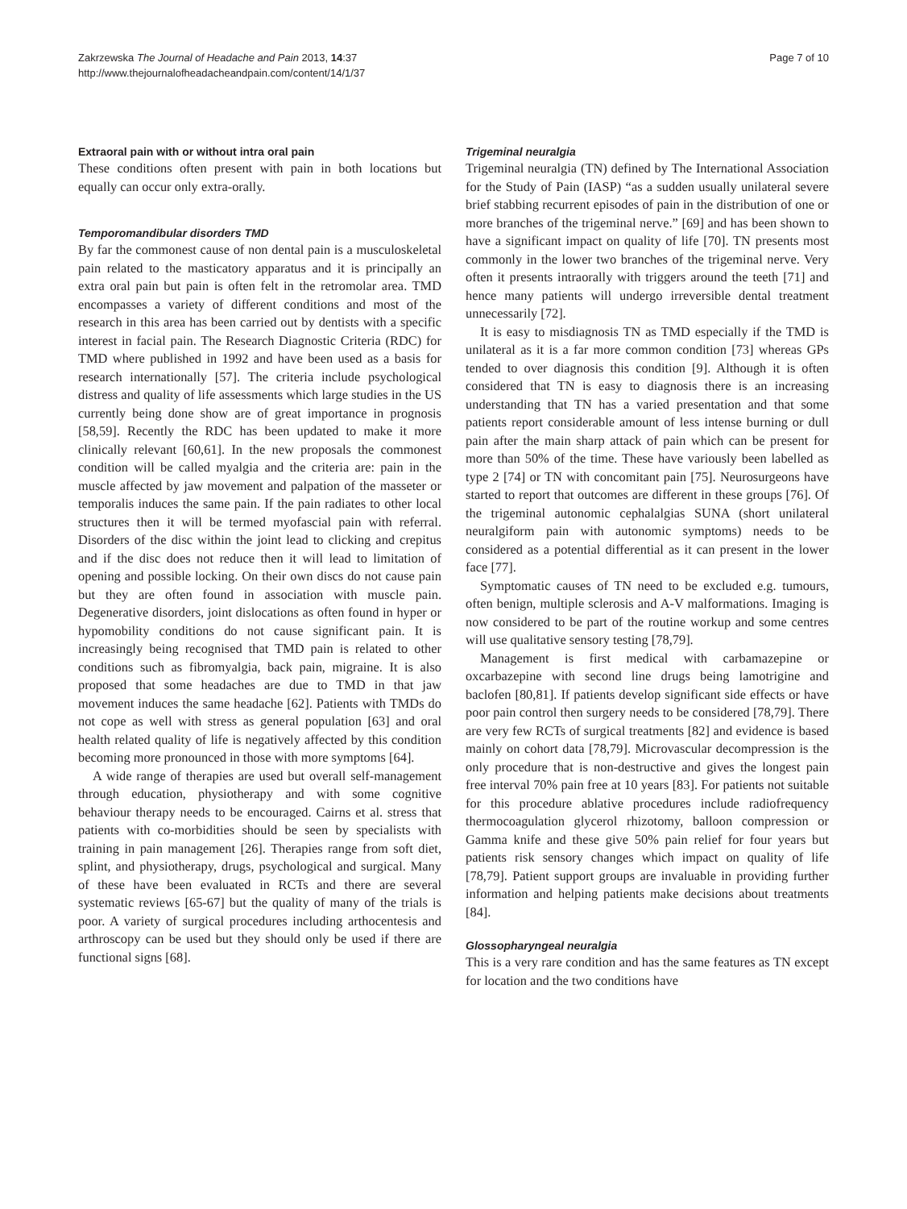Zakrzewska The Journal of Headache and Pain 2013, 14:37
http://www.thejournalofheadacheandpain.com/content/14/1/37
Page 7 of 10
Extraoral pain with or without intra oral pain
These conditions often present with pain in both locations but equally can occur only extra-orally.
Temporomandibular disorders TMD
By far the commonest cause of non dental pain is a musculoskeletal pain related to the masticatory apparatus and it is principally an extra oral pain but pain is often felt in the retromolar area. TMD encompasses a variety of different conditions and most of the research in this area has been carried out by dentists with a specific interest in facial pain. The Research Diagnostic Criteria (RDC) for TMD where published in 1992 and have been used as a basis for research internationally [57]. The criteria include psychological distress and quality of life assessments which large studies in the US currently being done show are of great importance in prognosis [58,59]. Recently the RDC has been updated to make it more clinically relevant [60,61]. In the new proposals the commonest condition will be called myalgia and the criteria are: pain in the muscle affected by jaw movement and palpation of the masseter or temporalis induces the same pain. If the pain radiates to other local structures then it will be termed myofascial pain with referral. Disorders of the disc within the joint lead to clicking and crepitus and if the disc does not reduce then it will lead to limitation of opening and possible locking. On their own discs do not cause pain but they are often found in association with muscle pain. Degenerative disorders, joint dislocations as often found in hyper or hypomobility conditions do not cause significant pain. It is increasingly being recognised that TMD pain is related to other conditions such as fibromyalgia, back pain, migraine. It is also proposed that some headaches are due to TMD in that jaw movement induces the same headache [62]. Patients with TMDs do not cope as well with stress as general population [63] and oral health related quality of life is negatively affected by this condition becoming more pronounced in those with more symptoms [64].
A wide range of therapies are used but overall self-management through education, physiotherapy and with some cognitive behaviour therapy needs to be encouraged. Cairns et al. stress that patients with co-morbidities should be seen by specialists with training in pain management [26]. Therapies range from soft diet, splint, and physiotherapy, drugs, psychological and surgical. Many of these have been evaluated in RCTs and there are several systematic reviews [65-67] but the quality of many of the trials is poor. A variety of surgical procedures including arthocentesis and arthroscopy can be used but they should only be used if there are functional signs [68].
Trigeminal neuralgia
Trigeminal neuralgia (TN) defined by The International Association for the Study of Pain (IASP) “as a sudden usually unilateral severe brief stabbing recurrent episodes of pain in the distribution of one or more branches of the trigeminal nerve.” [69] and has been shown to have a significant impact on quality of life [70]. TN presents most commonly in the lower two branches of the trigeminal nerve. Very often it presents intraorally with triggers around the teeth [71] and hence many patients will undergo irreversible dental treatment unnecessarily [72].
It is easy to misdiagnosis TN as TMD especially if the TMD is unilateral as it is a far more common condition [73] whereas GPs tended to over diagnosis this condition [9]. Although it is often considered that TN is easy to diagnosis there is an increasing understanding that TN has a varied presentation and that some patients report considerable amount of less intense burning or dull pain after the main sharp attack of pain which can be present for more than 50% of the time. These have variously been labelled as type 2 [74] or TN with concomitant pain [75]. Neurosurgeons have started to report that outcomes are different in these groups [76]. Of the trigeminal autonomic cephalalgias SUNA (short unilateral neuralgiform pain with autonomic symptoms) needs to be considered as a potential differential as it can present in the lower face [77].
Symptomatic causes of TN need to be excluded e.g. tumours, often benign, multiple sclerosis and A-V malformations. Imaging is now considered to be part of the routine workup and some centres will use qualitative sensory testing [78,79].
Management is first medical with carbamazepine or oxcarbazepine with second line drugs being lamotrigine and baclofen [80,81]. If patients develop significant side effects or have poor pain control then surgery needs to be considered [78,79]. There are very few RCTs of surgical treatments [82] and evidence is based mainly on cohort data [78,79]. Microvascular decompression is the only procedure that is non-destructive and gives the longest pain free interval 70% pain free at 10 years [83]. For patients not suitable for this procedure ablative procedures include radiofrequency thermocoagulation glycerol rhizotomy, balloon compression or Gamma knife and these give 50% pain relief for four years but patients risk sensory changes which impact on quality of life [78,79]. Patient support groups are invaluable in providing further information and helping patients make decisions about treatments [84].
Glossopharyngeal neuralgia
This is a very rare condition and has the same features as TN except for location and the two conditions have